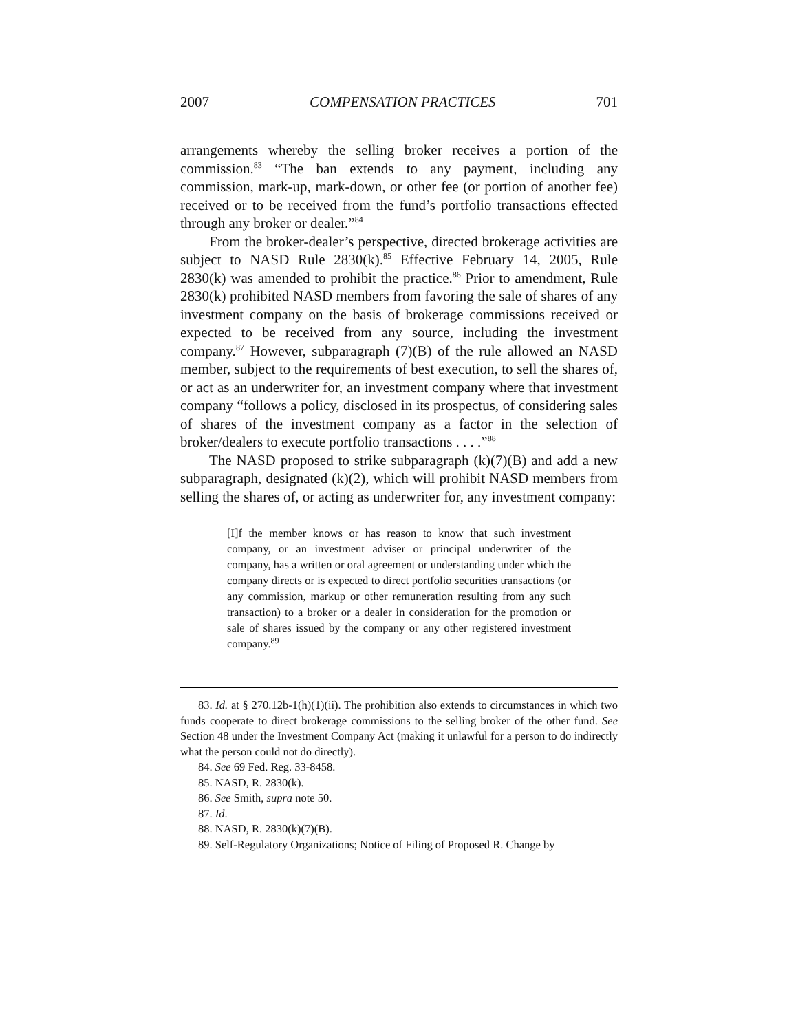2007 COMPENSATION PRACTICES 701
arrangements whereby the selling broker receives a portion of the commission.<sup>83</sup> “The ban extends to any payment, including any commission, mark-up, mark-down, or other fee (or portion of another fee) received or to be received from the fund’s portfolio transactions effected through any broker or dealer.”<sup>84</sup>
From the broker-dealer’s perspective, directed brokerage activities are subject to NASD Rule 2830(k).<sup>85</sup> Effective February 14, 2005, Rule 2830(k) was amended to prohibit the practice.<sup>86</sup> Prior to amendment, Rule 2830(k) prohibited NASD members from favoring the sale of shares of any investment company on the basis of brokerage commissions received or expected to be received from any source, including the investment company.<sup>87</sup> However, subparagraph (7)(B) of the rule allowed an NASD member, subject to the requirements of best execution, to sell the shares of, or act as an underwriter for, an investment company where that investment company “follows a policy, disclosed in its prospectus, of considering sales of shares of the investment company as a factor in the selection of broker/dealers to execute portfolio transactions . . . .”<sup>88</sup>
The NASD proposed to strike subparagraph (k)(7)(B) and add a new subparagraph, designated (k)(2), which will prohibit NASD members from selling the shares of, or acting as underwriter for, any investment company:
[I]f the member knows or has reason to know that such investment company, or an investment adviser or principal underwriter of the company, has a written or oral agreement or understanding under which the company directs or is expected to direct portfolio securities transactions (or any commission, markup or other remuneration resulting from any such transaction) to a broker or a dealer in consideration for the promotion or sale of shares issued by the company or any other registered investment company.<sup>89</sup>
83. Id. at § 270.12b-1(h)(1)(ii). The prohibition also extends to circumstances in which two funds cooperate to direct brokerage commissions to the selling broker of the other fund. See Section 48 under the Investment Company Act (making it unlawful for a person to do indirectly what the person could not do directly).
84. See 69 Fed. Reg. 33-8458.
85. NASD, R. 2830(k).
86. See Smith, supra note 50.
87. Id.
88. NASD, R. 2830(k)(7)(B).
89. Self-Regulatory Organizations; Notice of Filing of Proposed R. Change by